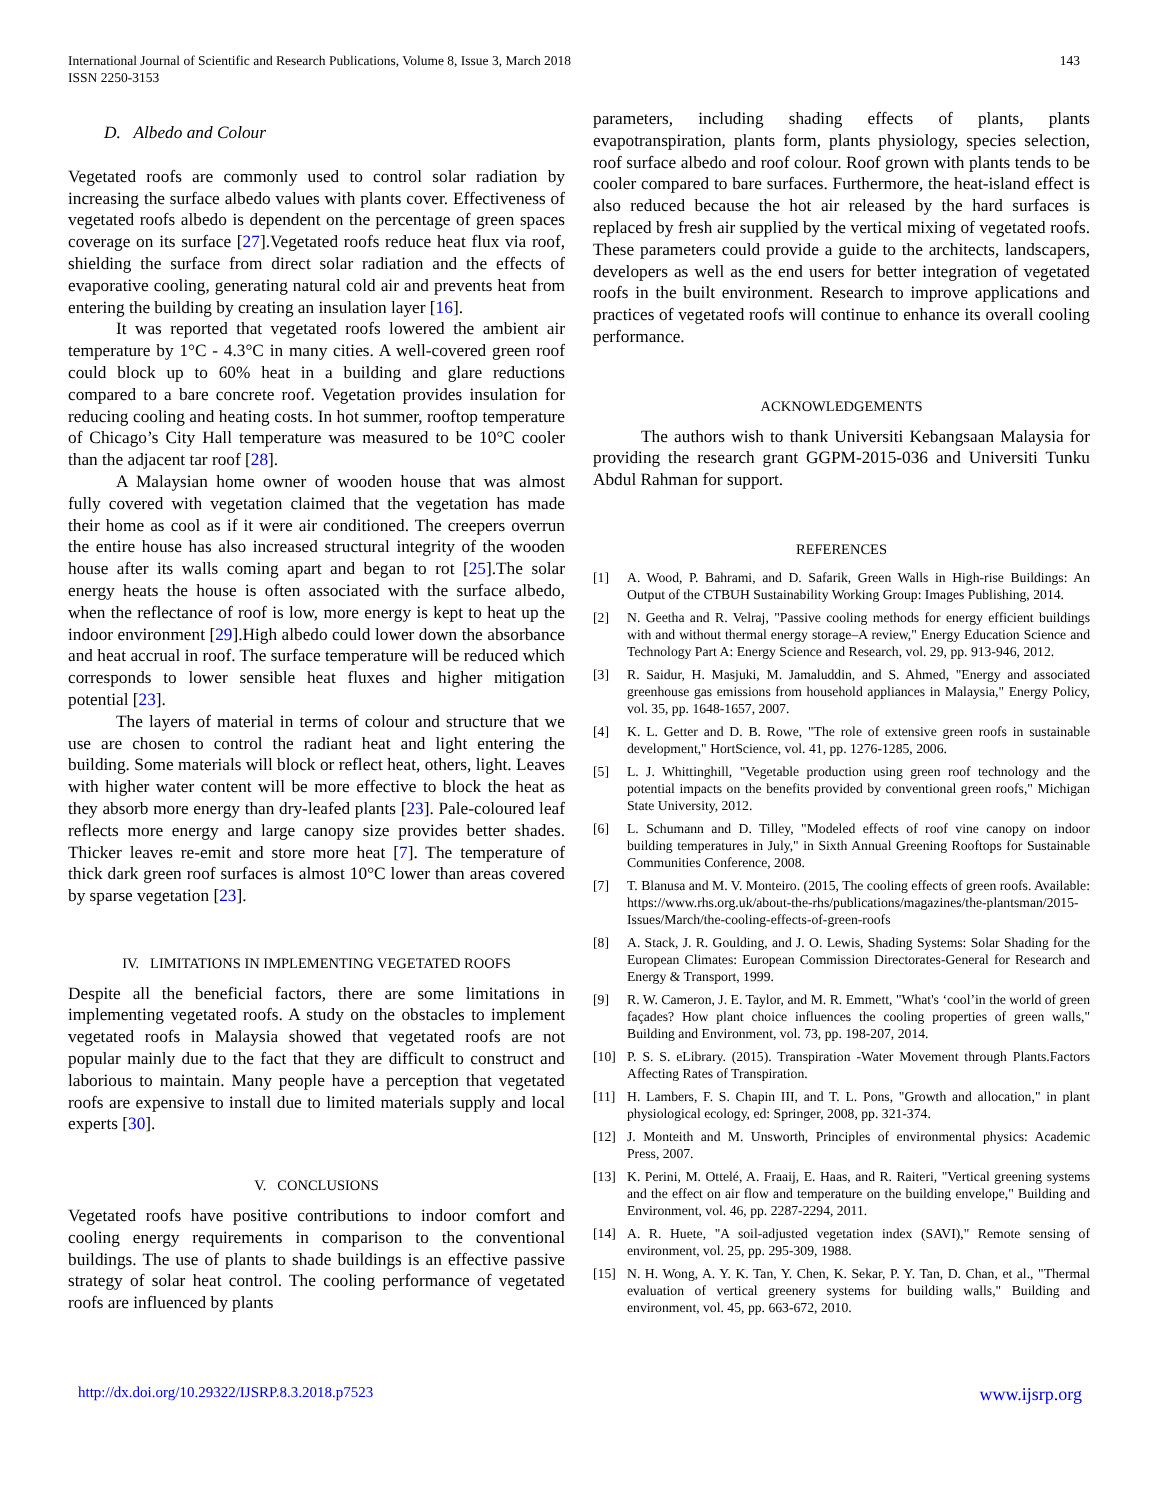International Journal of Scientific and Research Publications, Volume 8, Issue 3, March 2018
ISSN 2250-3153
143
D. Albedo and Colour
Vegetated roofs are commonly used to control solar radiation by increasing the surface albedo values with plants cover. Effectiveness of vegetated roofs albedo is dependent on the percentage of green spaces coverage on its surface [27].Vegetated roofs reduce heat flux via roof, shielding the surface from direct solar radiation and the effects of evaporative cooling, generating natural cold air and prevents heat from entering the building by creating an insulation layer [16].
It was reported that vegetated roofs lowered the ambient air temperature by 1°C - 4.3°C in many cities. A well-covered green roof could block up to 60% heat in a building and glare reductions compared to a bare concrete roof. Vegetation provides insulation for reducing cooling and heating costs. In hot summer, rooftop temperature of Chicago’s City Hall temperature was measured to be 10°C cooler than the adjacent tar roof [28].
A Malaysian home owner of wooden house that was almost fully covered with vegetation claimed that the vegetation has made their home as cool as if it were air conditioned. The creepers overrun the entire house has also increased structural integrity of the wooden house after its walls coming apart and began to rot [25].The solar energy heats the house is often associated with the surface albedo, when the reflectance of roof is low, more energy is kept to heat up the indoor environment [29].High albedo could lower down the absorbance and heat accrual in roof. The surface temperature will be reduced which corresponds to lower sensible heat fluxes and higher mitigation potential [23].
The layers of material in terms of colour and structure that we use are chosen to control the radiant heat and light entering the building. Some materials will block or reflect heat, others, light. Leaves with higher water content will be more effective to block the heat as they absorb more energy than dry-leafed plants [23]. Pale-coloured leaf reflects more energy and large canopy size provides better shades. Thicker leaves re-emit and store more heat [7]. The temperature of thick dark green roof surfaces is almost 10°C lower than areas covered by sparse vegetation [23].
IV. LIMITATIONS IN IMPLEMENTING VEGETATED ROOFS
Despite all the beneficial factors, there are some limitations in implementing vegetated roofs. A study on the obstacles to implement vegetated roofs in Malaysia showed that vegetated roofs are not popular mainly due to the fact that they are difficult to construct and laborious to maintain. Many people have a perception that vegetated roofs are expensive to install due to limited materials supply and local experts [30].
V. CONCLUSIONS
Vegetated roofs have positive contributions to indoor comfort and cooling energy requirements in comparison to the conventional buildings. The use of plants to shade buildings is an effective passive strategy of solar heat control. The cooling performance of vegetated roofs are influenced by plants
parameters, including shading effects of plants, plants evapotranspiration, plants form, plants physiology, species selection, roof surface albedo and roof colour. Roof grown with plants tends to be cooler compared to bare surfaces. Furthermore, the heat-island effect is also reduced because the hot air released by the hard surfaces is replaced by fresh air supplied by the vertical mixing of vegetated roofs. These parameters could provide a guide to the architects, landscapers, developers as well as the end users for better integration of vegetated roofs in the built environment. Research to improve applications and practices of vegetated roofs will continue to enhance its overall cooling performance.
ACKNOWLEDGEMENTS
The authors wish to thank Universiti Kebangsaan Malaysia for providing the research grant GGPM-2015-036 and Universiti Tunku Abdul Rahman for support.
REFERENCES
[1] A. Wood, P. Bahrami, and D. Safarik, Green Walls in High-rise Buildings: An Output of the CTBUH Sustainability Working Group: Images Publishing, 2014.
[2] N. Geetha and R. Velraj, "Passive cooling methods for energy efficient buildings with and without thermal energy storage–A review," Energy Education Science and Technology Part A: Energy Science and Research, vol. 29, pp. 913-946, 2012.
[3] R. Saidur, H. Masjuki, M. Jamaluddin, and S. Ahmed, "Energy and associated greenhouse gas emissions from household appliances in Malaysia," Energy Policy, vol. 35, pp. 1648-1657, 2007.
[4] K. L. Getter and D. B. Rowe, "The role of extensive green roofs in sustainable development," HortScience, vol. 41, pp. 1276-1285, 2006.
[5] L. J. Whittinghill, "Vegetable production using green roof technology and the potential impacts on the benefits provided by conventional green roofs," Michigan State University, 2012.
[6] L. Schumann and D. Tilley, "Modeled effects of roof vine canopy on indoor building temperatures in July," in Sixth Annual Greening Rooftops for Sustainable Communities Conference, 2008.
[7] T. Blanusa and M. V. Monteiro. (2015, The cooling effects of green roofs. Available: https://www.rhs.org.uk/about-the-rhs/publications/magazines/the-plantsman/2015-Issues/March/the-cooling-effects-of-green-roofs
[8] A. Stack, J. R. Goulding, and J. O. Lewis, Shading Systems: Solar Shading for the European Climates: European Commission Directorates-General for Research and Energy & Transport, 1999.
[9] R. W. Cameron, J. E. Taylor, and M. R. Emmett, "What's ‘cool’in the world of green façades? How plant choice influences the cooling properties of green walls," Building and Environment, vol. 73, pp. 198-207, 2014.
[10] P. S. S. eLibrary. (2015). Transpiration -Water Movement through Plants.Factors Affecting Rates of Transpiration.
[11] H. Lambers, F. S. Chapin III, and T. L. Pons, "Growth and allocation," in plant physiological ecology, ed: Springer, 2008, pp. 321-374.
[12] J. Monteith and M. Unsworth, Principles of environmental physics: Academic Press, 2007.
[13] K. Perini, M. Ottelé, A. Fraaij, E. Haas, and R. Raiteri, "Vertical greening systems and the effect on air flow and temperature on the building envelope," Building and Environment, vol. 46, pp. 2287-2294, 2011.
[14] A. R. Huete, "A soil-adjusted vegetation index (SAVI)," Remote sensing of environment, vol. 25, pp. 295-309, 1988.
[15] N. H. Wong, A. Y. K. Tan, Y. Chen, K. Sekar, P. Y. Tan, D. Chan, et al., "Thermal evaluation of vertical greenery systems for building walls," Building and environment, vol. 45, pp. 663-672, 2010.
http://dx.doi.org/10.29322/IJSRP.8.3.2018.p7523 www.ijsrp.org